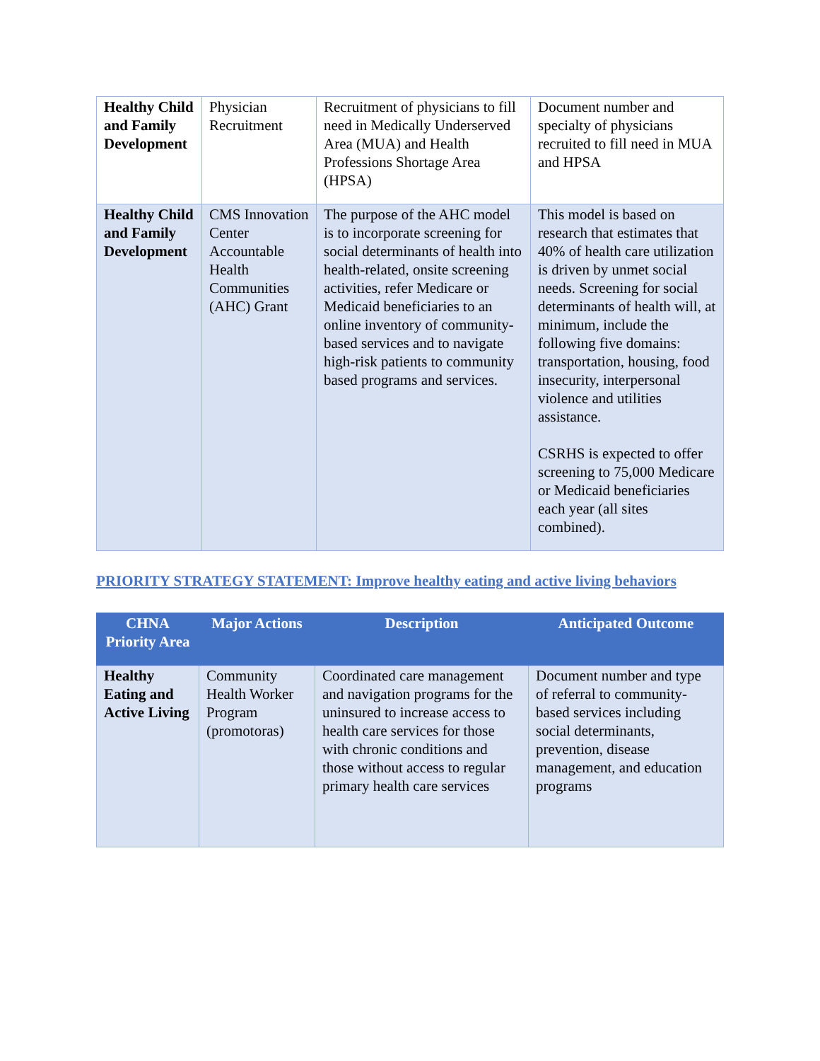| Healthy Child and Family Development | Physician Recruitment | Recruitment of physicians to fill need in Medically Underserved Area (MUA) and Health Professions Shortage Area (HPSA) | Document number and specialty of physicians recruited to fill need in MUA and HPSA |
| Healthy Child and Family Development | CMS Innovation Center Accountable Health Communities (AHC) Grant | The purpose of the AHC model is to incorporate screening for social determinants of health into health-related, onsite screening activities, refer Medicare or Medicaid beneficiaries to an online inventory of community-based services and to navigate high-risk patients to community based programs and services. | This model is based on research that estimates that 40% of health care utilization is driven by unmet social needs. Screening for social determinants of health will, at minimum, include the following five domains: transportation, housing, food insecurity, interpersonal violence and utilities assistance. CSRHS is expected to offer screening to 75,000 Medicare or Medicaid beneficiaries each year (all sites combined). |
PRIORITY STRATEGY STATEMENT: Improve healthy eating and active living behaviors
| CHNA Priority Area | Major Actions | Description | Anticipated Outcome |
| --- | --- | --- | --- |
| Healthy Eating and Active Living | Community Health Worker Program (promotoras) | Coordinated care management and navigation programs for the uninsured to increase access to health care services for those with chronic conditions and those without access to regular primary health care services | Document number and type of referral to community-based services including social determinants, prevention, disease management, and education programs |